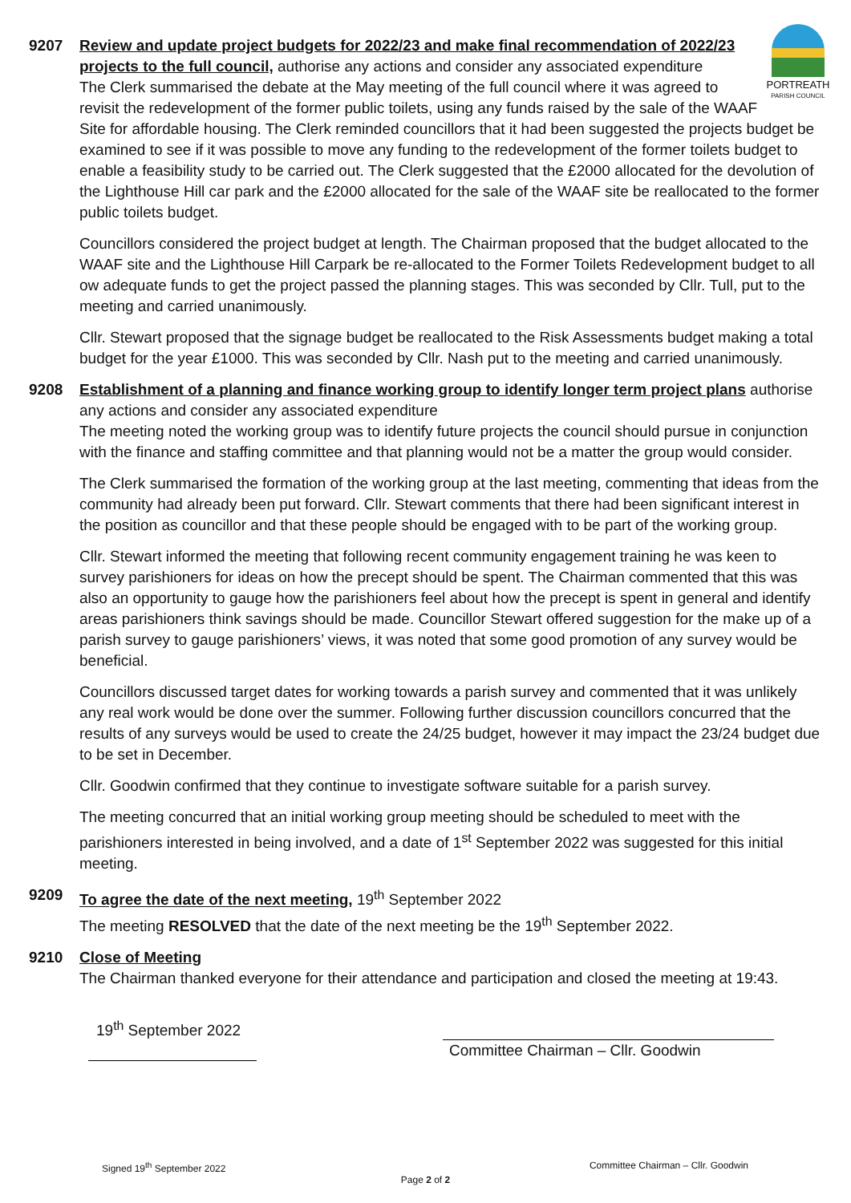9207
PORTREATH
PARISH COUNCIL
Review and update project budgets for 2022/23 and make final recommendation of 2022/23 projects to the full council, authorise any actions and consider any associated expenditure
The Clerk summarised the debate at the May meeting of the full council where it was agreed to revisit the redevelopment of the former public toilets, using any funds raised by the sale of the WAAF Site for affordable housing. The Clerk reminded councillors that it had been suggested the projects budget be examined to see if it was possible to move any funding to the redevelopment of the former toilets budget to enable a feasibility study to be carried out. The Clerk suggested that the £2000 allocated for the devolution of the Lighthouse Hill car park and the £2000 allocated for the sale of the WAAF site be reallocated to the former public toilets budget.
Councillors considered the project budget at length. The Chairman proposed that the budget allocated to the WAAF site and the Lighthouse Hill Carpark be re-allocated to the Former Toilets Redevelopment budget to all ow adequate funds to get the project passed the planning stages. This was seconded by Cllr. Tull, put to the meeting and carried unanimously.
Cllr. Stewart proposed that the signage budget be reallocated to the Risk Assessments budget making a total budget for the year £1000. This was seconded by Cllr. Nash put to the meeting and carried unanimously.
9208 Establishment of a planning and finance working group to identify longer term project plans authorise any actions and consider any associated expenditure
The meeting noted the working group was to identify future projects the council should pursue in conjunction with the finance and staffing committee and that planning would not be a matter the group would consider.
The Clerk summarised the formation of the working group at the last meeting, commenting that ideas from the community had already been put forward. Cllr. Stewart comments that there had been significant interest in the position as councillor and that these people should be engaged with to be part of the working group.
Cllr. Stewart informed the meeting that following recent community engagement training he was keen to survey parishioners for ideas on how the precept should be spent. The Chairman commented that this was also an opportunity to gauge how the parishioners feel about how the precept is spent in general and identify areas parishioners think savings should be made. Councillor Stewart offered suggestion for the make up of a parish survey to gauge parishioners’ views, it was noted that some good promotion of any survey would be beneficial.
Councillors discussed target dates for working towards a parish survey and commented that it was unlikely any real work would be done over the summer. Following further discussion councillors concurred that the results of any surveys would be used to create the 24/25 budget, however it may impact the 23/24 budget due to be set in December.
Cllr. Goodwin confirmed that they continue to investigate software suitable for a parish survey.
The meeting concurred that an initial working group meeting should be scheduled to meet with the parishioners interested in being involved, and a date of 1<sup>st</sup> September 2022 was suggested for this initial meeting.
9209 To agree the date of the next meeting, 19<sup>th</sup> September 2022
The meeting RESOLVED that the date of the next meeting be the 19<sup>th</sup> September 2022.
9210 Close of Meeting
The Chairman thanked everyone for their attendance and participation and closed the meeting at 19:43.
19<sup>th</sup> September 2022
Committee Chairman – Cllr. Goodwin
Signed 19<sup>th</sup> September 2022 Committee Chairman – Cllr. Goodwin
Page 2 of 2